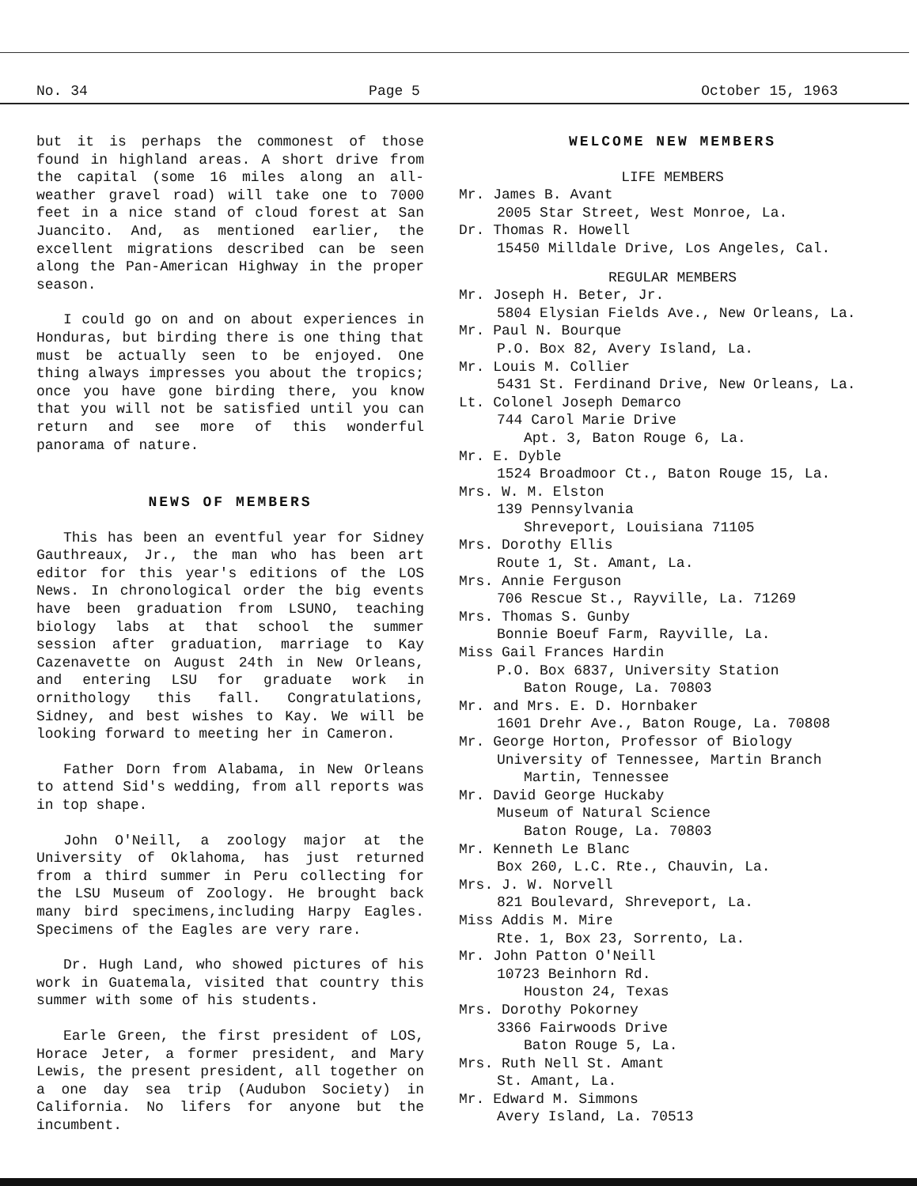No. 34 Page 5 October 15, 1963
but it is perhaps the commonest of those found in highland areas. A short drive from the capital (some 16 miles along an all-weather gravel road) will take one to 7000 feet in a nice stand of cloud forest at San Juancito. And, as mentioned earlier, the excellent migrations described can be seen along the Pan-American Highway in the proper season.
I could go on and on about experiences in Honduras, but birding there is one thing that must be actually seen to be enjoyed. One thing always impresses you about the tropics; once you have gone birding there, you know that you will not be satisfied until you can return and see more of this wonderful panorama of nature.
NEWS OF MEMBERS
This has been an eventful year for Sidney Gauthreaux, Jr., the man who has been art editor for this year's editions of the LOS News. In chronological order the big events have been graduation from LSUNO, teaching biology labs at that school the summer session after graduation, marriage to Kay Cazenavette on August 24th in New Orleans, and entering LSU for graduate work in ornithology this fall. Congratulations, Sidney, and best wishes to Kay. We will be looking forward to meeting her in Cameron.
Father Dorn from Alabama, in New Orleans to attend Sid's wedding, from all reports was in top shape.
John O'Neill, a zoology major at the University of Oklahoma, has just returned from a third summer in Peru collecting for the LSU Museum of Zoology. He brought back many bird specimens,including Harpy Eagles. Specimens of the Eagles are very rare.
Dr. Hugh Land, who showed pictures of his work in Guatemala, visited that country this summer with some of his students.
Earle Green, the first president of LOS, Horace Jeter, a former president, and Mary Lewis, the present president, all together on a one day sea trip (Audubon Society) in California. No lifers for anyone but the incumbent.
WELCOME NEW MEMBERS
LIFE MEMBERS
Mr. James B. Avant
2005 Star Street, West Monroe, La.
Dr. Thomas R. Howell
15450 Milldale Drive, Los Angeles, Cal.
REGULAR MEMBERS
Mr. Joseph H. Beter, Jr.
5804 Elysian Fields Ave., New Orleans, La.
Mr. Paul N. Bourque
P.O. Box 82, Avery Island, La.
Mr. Louis M. Collier
5431 St. Ferdinand Drive, New Orleans, La.
Lt. Colonel Joseph Demarco
744 Carol Marie Drive
Apt. 3, Baton Rouge 6, La.
Mr. E. Dyble
1524 Broadmoor Ct., Baton Rouge 15, La.
Mrs. W. M. Elston
139 Pennsylvania
Shreveport, Louisiana 71105
Mrs. Dorothy Ellis
Route 1, St. Amant, La.
Mrs. Annie Ferguson
706 Rescue St., Rayville, La. 71269
Mrs. Thomas S. Gunby
Bonnie Boeuf Farm, Rayville, La.
Miss Gail Frances Hardin
P.O. Box 6837, University Station
Baton Rouge, La. 70803
Mr. and Mrs. E. D. Hornbaker
1601 Drehr Ave., Baton Rouge, La. 70808
Mr. George Horton, Professor of Biology
University of Tennessee, Martin Branch
Martin, Tennessee
Mr. David George Huckaby
Museum of Natural Science
Baton Rouge, La. 70803
Mr. Kenneth Le Blanc
Box 260, L.C. Rte., Chauvin, La.
Mrs. J. W. Norvell
821 Boulevard, Shreveport, La.
Miss Addis M. Mire
Rte. 1, Box 23, Sorrento, La.
Mr. John Patton O'Neill
10723 Beinhorn Rd.
Houston 24, Texas
Mrs. Dorothy Pokorney
3366 Fairwoods Drive
Baton Rouge 5, La.
Mrs. Ruth Nell St. Amant
St. Amant, La.
Mr. Edward M. Simmons
Avery Island, La. 70513